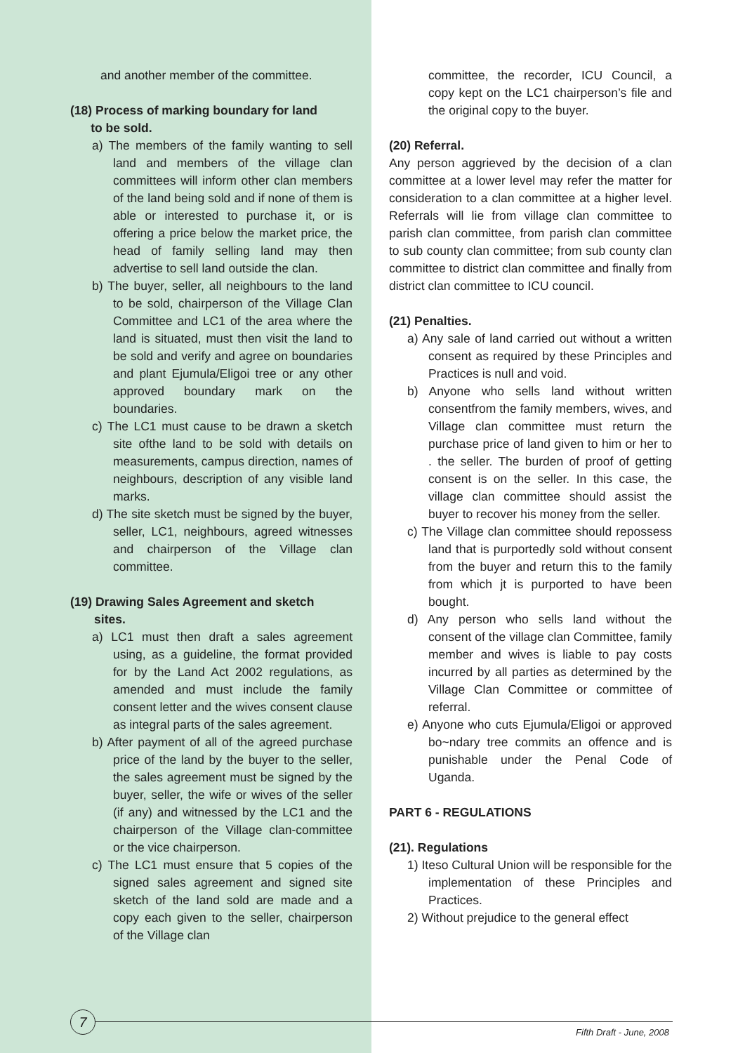and another member of the committee.
(18) Process of marking boundary for land
to be sold.
a) The members of the family wanting to sell land and members of the village clan committees will inform other clan members of the land being sold and if none of them is able or interested to purchase it, or is offering a price below the market price, the head of family selling land may then advertise to sell land outside the clan.
b) The buyer, seller, all neighbours to the land to be sold, chairperson of the Village Clan Committee and LC1 of the area where the land is situated, must then visit the land to be sold and verify and agree on boundaries and plant Ejumula/Eligoi tree or any other approved boundary mark on the boundaries.
c) The LC1 must cause to be drawn a sketch site ofthe land to be sold with details on measurements, campus direction, names of neighbours, description of any visible land marks.
d) The site sketch must be signed by the buyer, seller, LC1, neighbours, agreed witnesses and chairperson of the Village clan committee.
(19) Drawing Sales Agreement and sketch
sites.
a) LC1 must then draft a sales agreement using, as a guideline, the format provided for by the Land Act 2002 regulations, as amended and must include the family consent letter and the wives consent clause as integral parts of the sales agreement.
b) After payment of all of the agreed purchase price of the land by the buyer to the seller, the sales agreement must be signed by the buyer, seller, the wife or wives of the seller (if any) and witnessed by the LC1 and the chairperson of the Village clan-committee or the vice chairperson.
c) The LC1 must ensure that 5 copies of the signed sales agreement and signed site sketch of the land sold are made and a copy each given to the seller, chairperson of the Village clan
committee, the recorder, ICU Council, a copy kept on the LC1 chairperson’s file and the original copy to the buyer.
(20) Referral.
Any person aggrieved by the decision of a clan committee at a lower level may refer the matter for consideration to a clan committee at a higher level. Referrals will lie from village clan committee to parish clan committee, from parish clan committee to sub county clan committee; from sub county clan committee to district clan committee and finally from district clan committee to ICU council.
(21) Penalties.
a) Any sale of land carried out without a written consent as required by these Principles and Practices is null and void.
b) Anyone who sells land without written consentfrom the family members, wives, and Village clan committee must return the purchase price of land given to him or her to . the seller. The burden of proof of getting consent is on the seller. In this case, the village clan committee should assist the buyer to recover his money from the seller.
c) The Village clan committee should repossess land that is purportedly sold without consent from the buyer and return this to the family from which jt is purported to have been bought.
d) Any person who sells land without the consent of the village clan Committee, family member and wives is liable to pay costs incurred by all parties as determined by the Village Clan Committee or committee of referral.
e) Anyone who cuts Ejumula/Eligoi or approved bo~ndary tree commits an offence and is punishable under the Penal Code of Uganda.
PART 6 - REGULATIONS
(21). Regulations
1) Iteso Cultural Union will be responsible for the implementation of these Principles and Practices.
2) Without prejudice to the general effect
7
Fifth Draft - June, 2008